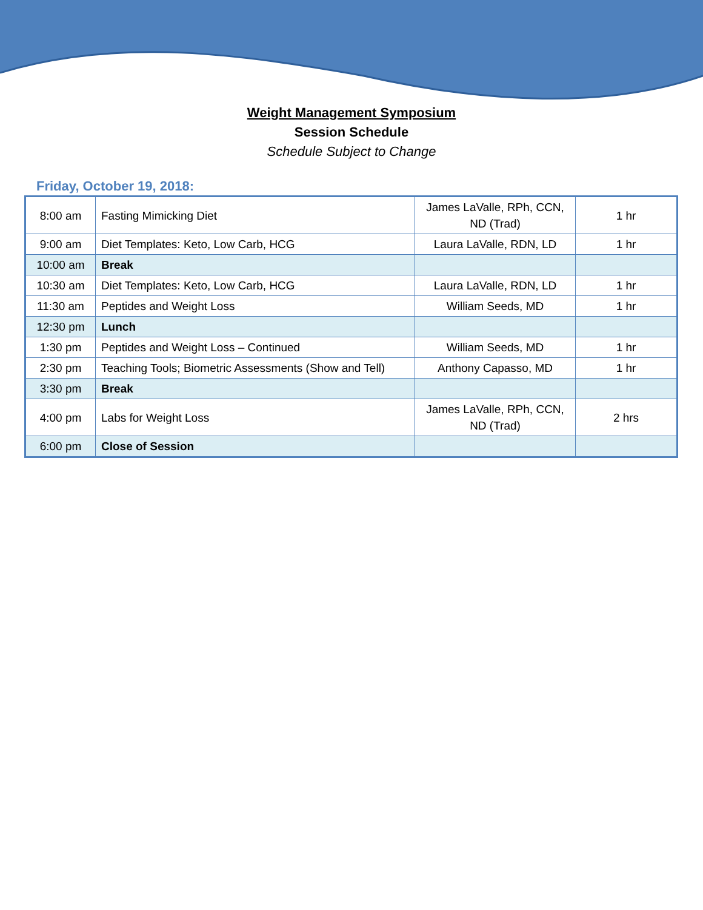Weight Management Symposium
Session Schedule
Schedule Subject to Change
Friday, October 19, 2018:
| 8:00 am | Fasting Mimicking Diet | James LaValle, RPh, CCN, ND (Trad) | 1 hr |
| 9:00 am | Diet Templates: Keto, Low Carb, HCG | Laura LaValle, RDN, LD | 1 hr |
| 10:00 am | Break | | |
| 10:30 am | Diet Templates: Keto, Low Carb, HCG | Laura LaValle, RDN, LD | 1 hr |
| 11:30 am | Peptides and Weight Loss | William Seeds, MD | 1 hr |
| 12:30 pm | Lunch | | |
| 1:30 pm | Peptides and Weight Loss – Continued | William Seeds, MD | 1 hr |
| 2:30 pm | Teaching Tools; Biometric Assessments (Show and Tell) | Anthony Capasso, MD | 1 hr |
| 3:30 pm | Break | | |
| 4:00 pm | Labs for Weight Loss | James LaValle, RPh, CCN, ND (Trad) | 2 hrs |
| 6:00 pm | Close of Session | | |